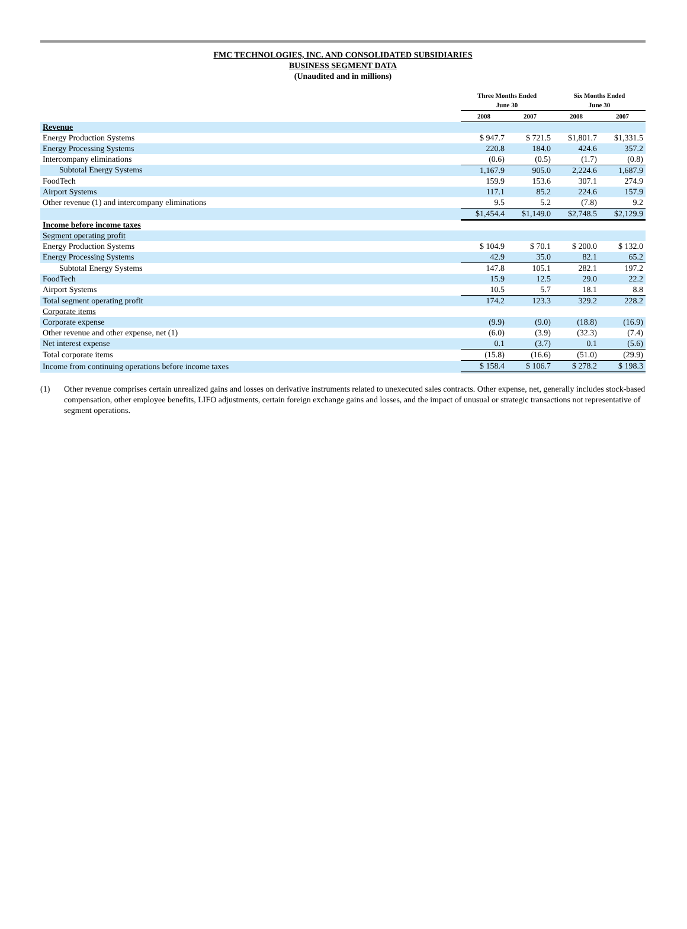FMC TECHNOLOGIES, INC. AND CONSOLIDATED SUBSIDIARIES
BUSINESS SEGMENT DATA
(Unaudited and in millions)
| | Three Months Ended June 30 | | Six Months Ended June 30 | |
| --- | --- | --- | --- | --- |
| | 2008 | 2007 | 2008 | 2007 |
| Revenue | | | | |
| Energy Production Systems | $ 947.7 | $ 721.5 | $1,801.7 | $1,331.5 |
| Energy Processing Systems | 220.8 | 184.0 | 424.6 | 357.2 |
| Intercompany eliminations | (0.6) | (0.5) | (1.7) | (0.8) |
| Subtotal Energy Systems | 1,167.9 | 905.0 | 2,224.6 | 1,687.9 |
| FoodTech | 159.9 | 153.6 | 307.1 | 274.9 |
| Airport Systems | 117.1 | 85.2 | 224.6 | 157.9 |
| Other revenue (1) and intercompany eliminations | 9.5 | 5.2 | (7.8) | 9.2 |
| | $1,454.4 | $1,149.0 | $2,748.5 | $2,129.9 |
| Income before income taxes | | | | |
| Segment operating profit | | | | |
| Energy Production Systems | $ 104.9 | $ 70.1 | $ 200.0 | $ 132.0 |
| Energy Processing Systems | 42.9 | 35.0 | 82.1 | 65.2 |
| Subtotal Energy Systems | 147.8 | 105.1 | 282.1 | 197.2 |
| FoodTech | 15.9 | 12.5 | 29.0 | 22.2 |
| Airport Systems | 10.5 | 5.7 | 18.1 | 8.8 |
| Total segment operating profit | 174.2 | 123.3 | 329.2 | 228.2 |
| Corporate items | | | | |
| Corporate expense | (9.9) | (9.0) | (18.8) | (16.9) |
| Other revenue and other expense, net (1) | (6.0) | (3.9) | (32.3) | (7.4) |
| Net interest expense | 0.1 | (3.7) | 0.1 | (5.6) |
| Total corporate items | (15.8) | (16.6) | (51.0) | (29.9) |
| Income from continuing operations before income taxes | $ 158.4 | $ 106.7 | $ 278.2 | $ 198.3 |
(1) Other revenue comprises certain unrealized gains and losses on derivative instruments related to unexecuted sales contracts. Other expense, net, generally includes stock-based compensation, other employee benefits, LIFO adjustments, certain foreign exchange gains and losses, and the impact of unusual or strategic transactions not representative of segment operations.